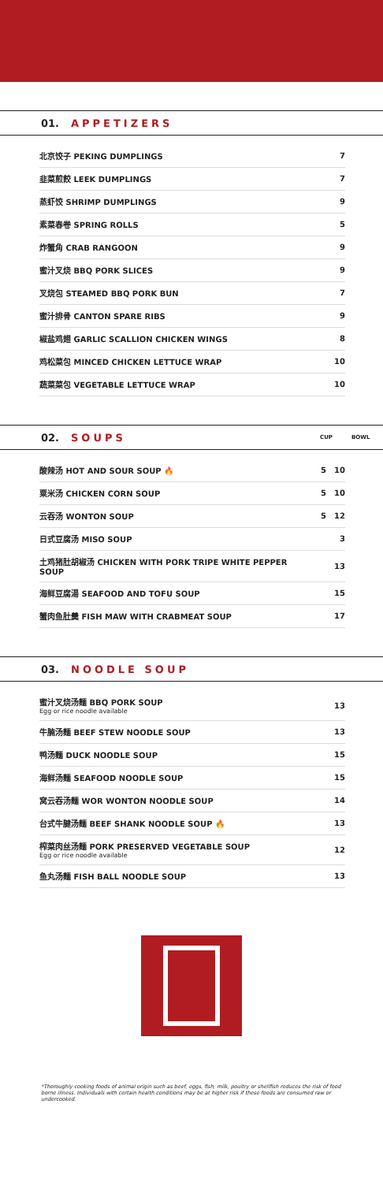01. APPETIZERS
| 北京饺子 PEKING DUMPLINGS | 7 |
| 韭菜煎餃 LEEK DUMPLINGS | 7 |
| 蒸虾饺 SHRIMP DUMPLINGS | 9 |
| 素菜春卷 SPRING ROLLS | 5 |
| 炸蟹角 CRAB RANGOON | 9 |
| 蜜汁叉烧 BBQ PORK SLICES | 9 |
| 叉烧包 STEAMED BBQ PORK BUN | 7 |
| 蜜汁排骨 CANTON SPARE RIBS | 9 |
| 椒盐鸡翅 GARLIC SCALLION CHICKEN WINGS | 8 |
| 鸡松菜包 MINCED CHICKEN LETTUCE WRAP | 10 |
| 蔬菜菜包 VEGETABLE LETTUCE WRAP | 10 |
02. SOUPS CUP BOWL
| 酸辣汤 HOT AND SOUR SOUP 🔥 | 5 | 10 |
| 粟米汤 CHICKEN CORN SOUP | 5 | 10 |
| 云吞汤 WONTON SOUP | 5 | 12 |
| 日式豆腐汤 MISO SOUP | | 3 |
| 土鸡猪肚胡椒汤 CHICKEN WITH PORK TRIPE WHITE PEPPER SOUP | | 13 |
| 海鲜豆腐湯 SEAFOOD AND TOFU SOUP | | 15 |
| 蟹肉鱼肚羹 FISH MAW WITH CRABMEAT SOUP | | 17 |
03. NOODLE SOUP
| 蜜汁叉烧汤麵 BBQ PORK SOUP Egg or rice noodle available | 13 |
| 牛腩汤麵 BEEF STEW NOODLE SOUP | 13 |
| 鸭汤麵 DUCK NOODLE SOUP | 15 |
| 海鲜汤麵 SEAFOOD NOODLE SOUP | 15 |
| 窝云吞汤麵 WOR WONTON NOODLE SOUP | 14 |
| 台式牛腱汤麵 BEEF SHANK NOODLE SOUP 🔥 | 13 |
| 榨菜肉丝汤麵 PORK PRESERVED VEGETABLE SOUP Egg or rice noodle available | 12 |
| 鱼丸汤麵 FISH BALL NOODLE SOUP | 13 |
*Thoroughly cooking foods of animal origin such as beef, eggs, fish, milk, poultry or shellfish reduces the risk of food borne illness. Individuals with certain health conditions may be at higher risk if these foods are consumed raw or undercooked.